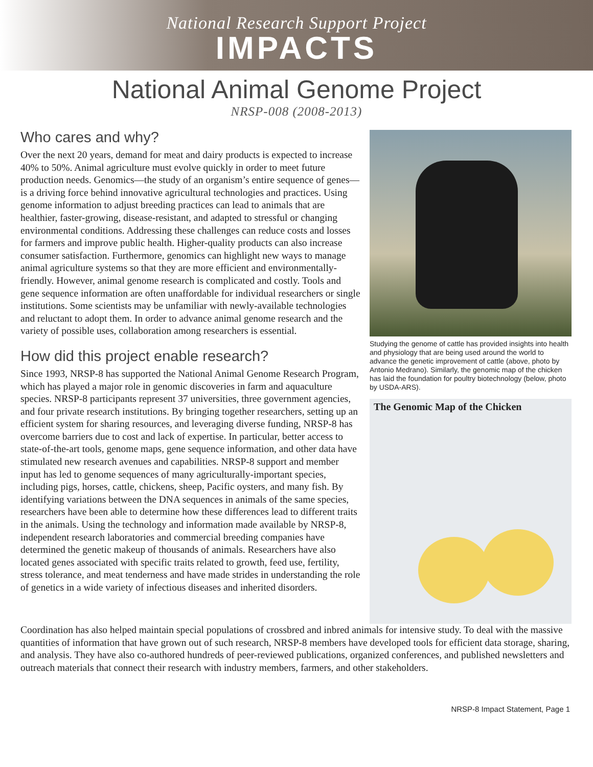National Research Support Project
IMPACTS
National Animal Genome Project
NRSP-008 (2008-2013)
Who cares and why?
Over the next 20 years, demand for meat and dairy products is expected to increase 40% to 50%. Animal agriculture must evolve quickly in order to meet future production needs. Genomics—the study of an organism’s entire sequence of genes—is a driving force behind innovative agricultural technologies and practices. Using genome information to adjust breeding practices can lead to animals that are healthier, faster-growing, disease-resistant, and adapted to stressful or changing environmental conditions. Addressing these challenges can reduce costs and losses for farmers and improve public health. Higher-quality products can also increase consumer satisfaction. Furthermore, genomics can highlight new ways to manage animal agriculture systems so that they are more efficient and environmentally-friendly. However, animal genome research is complicated and costly. Tools and gene sequence information are often unaffordable for individual researchers or single institutions. Some scientists may be unfamiliar with newly-available technologies and reluctant to adopt them. In order to advance animal genome research and the variety of possible uses, collaboration among researchers is essential.
How did this project enable research?
Since 1993, NRSP-8 has supported the National Animal Genome Research Program, which has played a major role in genomic discoveries in farm and aquaculture species. NRSP-8 participants represent 37 universities, three government agencies, and four private research institutions. By bringing together researchers, setting up an efficient system for sharing resources, and leveraging diverse funding, NRSP-8 has overcome barriers due to cost and lack of expertise. In particular, better access to state-of-the-art tools, genome maps, gene sequence information, and other data have stimulated new research avenues and capabilities. NRSP-8 support and member input has led to genome sequences of many agriculturally-important species, including pigs, horses, cattle, chickens, sheep, Pacific oysters, and many fish. By identifying variations between the DNA sequences in animals of the same species, researchers have been able to determine how these differences lead to different traits in the animals. Using the technology and information made available by NRSP-8, independent research laboratories and commercial breeding companies have determined the genetic makeup of thousands of animals. Researchers have also located genes associated with specific traits related to growth, feed use, fertility, stress tolerance, and meat tenderness and have made strides in understanding the role of genetics in a wide variety of infectious diseases and inherited disorders.
Studying the genome of cattle has provided insights into health and physiology that are being used around the world to advance the genetic improvement of cattle (above, photo by Antonio Medrano). Similarly, the genomic map of the chicken has laid the foundation for poultry biotechnology (below, photo by USDA-ARS).
The Genomic Map of the Chicken
Coordination has also helped maintain special populations of crossbred and inbred animals for intensive study. To deal with the massive quantities of information that have grown out of such research, NRSP-8 members have developed tools for efficient data storage, sharing, and analysis. They have also co-authored hundreds of peer-reviewed publications, organized conferences, and published newsletters and outreach materials that connect their research with industry members, farmers, and other stakeholders.
NRSP-8 Impact Statement, Page 1